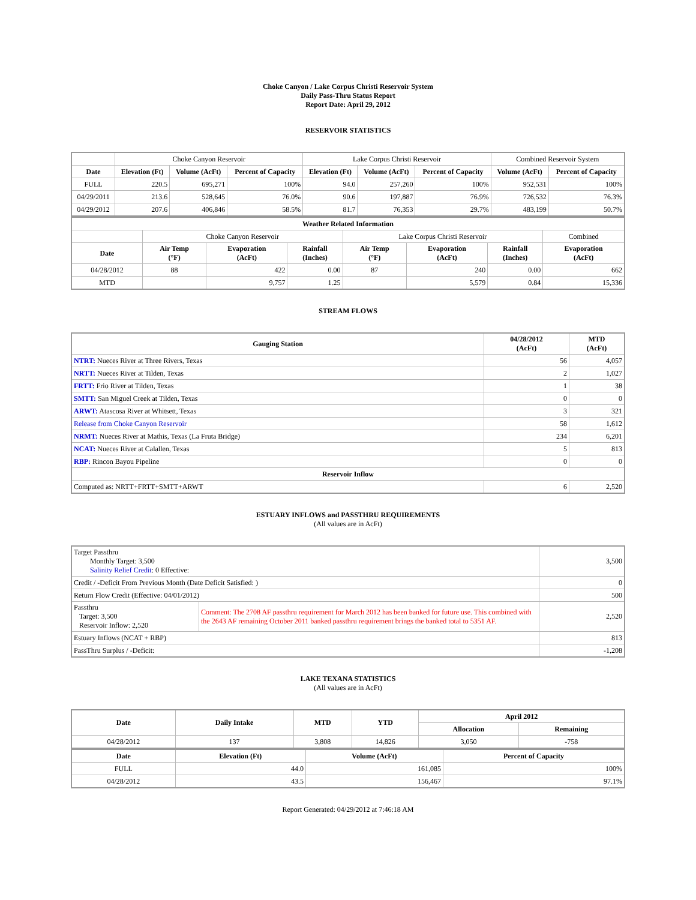Choke Canyon / Lake Corpus Christi Reservoir System
Daily Pass-Thru Status Report
Report Date: April 29, 2012
RESERVOIR STATISTICS
| | Choke Canyon Reservoir | | | Lake Corpus Christi Reservoir | | | Combined Reservoir System | |
| Date | Elevation (Ft) | Volume (AcFt) | Percent of Capacity | Elevation (Ft) | Volume (AcFt) | Percent of Capacity | Volume (AcFt) | Percent of Capacity |
| FULL | 220.5 | 695,271 | 100% | 94.0 | 257,260 | 100% | 952,531 | 100% |
| 04/29/2011 | 213.6 | 528,645 | 76.0% | 90.6 | 197,887 | 76.9% | 726,532 | 76.3% |
| 04/29/2012 | 207.6 | 406,846 | 58.5% | 81.7 | 76,353 | 29.7% | 483,199 | 50.7% |
| Weather Related Information | | | | | | | |
| --- | --- | --- | --- | --- | --- | --- | --- |
| | Choke Canyon Reservoir | | | Lake Corpus Christi Reservoir | | | Combined |
| Date | Air Temp (°F) | Evaporation (AcFt) | Rainfall (Inches) | Air Temp (°F) | Evaporation (AcFt) | Rainfall (Inches) | Evaporation (AcFt) |
| 04/28/2012 | 88 | 422 | 0.00 | 87 | 240 | 0.00 | 662 |
| MTD | | 9,757 | 1.25 | | 5,579 | 0.84 | 15,336 |
STREAM FLOWS
| Gauging Station | 04/28/2012 (AcFt) | MTD (AcFt) |
| --- | --- | --- |
| NTRT: Nueces River at Three Rivers, Texas | 56 | 4,057 |
| NRTT: Nueces River at Tilden, Texas | 2 | 1,027 |
| FRTT: Frio River at Tilden, Texas | 1 | 38 |
| SMTT: San Miguel Creek at Tilden, Texas | 0 | 0 |
| ARWT: Atascosa River at Whitsett, Texas | 3 | 321 |
| Release from Choke Canyon Reservoir | 58 | 1,612 |
| NRMT: Nueces River at Mathis, Texas (La Fruta Bridge) | 234 | 6,201 |
| NCAT: Nueces River at Calallen, Texas | 5 | 813 |
| RBP: Rincon Bayou Pipeline | 0 | 0 |
| Reservoir Inflow | | |
| Computed as: NRTT+FRTT+SMTT+ARWT | 6 | 2,520 |
ESTUARY INFLOWS and PASSTHRU REQUIREMENTS
(All values are in AcFt)
| Target Passthru Monthly Target: 3,500 Salinity Relief Credit : 0 Effective: | | 3,500 |
| Credit / -Deficit From Previous Month (Date Deficit Satisfied: ) | | 0 |
| Return Flow Credit (Effective: 04/01/2012) | | 500 |
| Passthru Target: 3,500 Reservoir Inflow: 2,520 | Comment: The 2708 AF passthru requirement for March 2012 has been banked for future use. This combined with the 2643 AF remaining October 2011 banked passthru requirement brings the banked total to 5351 AF. | 2,520 |
| Estuary Inflows (NCAT + RBP) | | 813 |
| PassThru Surplus / -Deficit: | | -1,208 |
LAKE TEXANA STATISTICS
(All values are in AcFt)
| Date | Daily Intake | MTD | YTD | April 2012 | |
| --- | --- | --- | --- | --- | --- |
| | | | | Allocation | Remaining |
| 04/28/2012 | 137 | 3,808 | 14,826 | 3,050 | -758 |
| Date | Elevation (Ft) | Volume (AcFt) | Percent of Capacity |
| --- | --- | --- | --- |
| FULL | 44.0 | 161,085 | 100% |
| 04/28/2012 | 43.5 | 156,467 | 97.1% |
Report Generated: 04/29/2012 at 7:46:18 AM